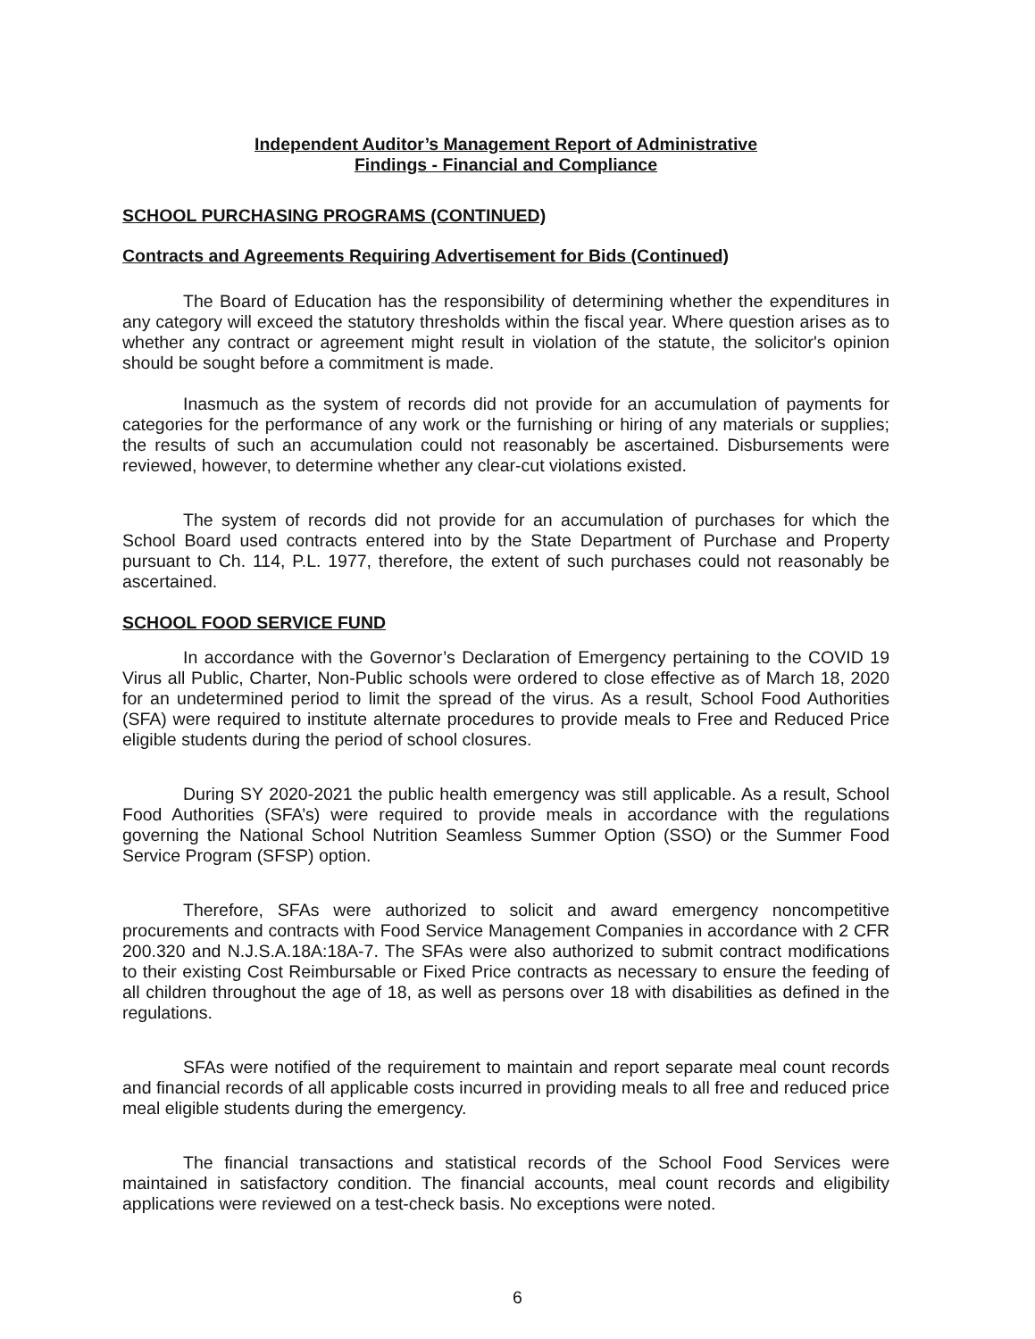Independent Auditor’s Management Report of Administrative
Findings - Financial and Compliance
SCHOOL PURCHASING PROGRAMS (CONTINUED)
Contracts and Agreements Requiring Advertisement for Bids (Continued)
The Board of Education has the responsibility of determining whether the expenditures in any category will exceed the statutory thresholds within the fiscal year. Where question arises as to whether any contract or agreement might result in violation of the statute, the solicitor's opinion should be sought before a commitment is made.
Inasmuch as the system of records did not provide for an accumulation of payments for categories for the performance of any work or the furnishing or hiring of any materials or supplies; the results of such an accumulation could not reasonably be ascertained. Disbursements were reviewed, however, to determine whether any clear-cut violations existed.
The system of records did not provide for an accumulation of purchases for which the School Board used contracts entered into by the State Department of Purchase and Property pursuant to Ch. 114, P.L. 1977, therefore, the extent of such purchases could not reasonably be ascertained.
SCHOOL FOOD SERVICE FUND
In accordance with the Governor’s Declaration of Emergency pertaining to the COVID 19 Virus all Public, Charter, Non-Public schools were ordered to close effective as of March 18, 2020 for an undetermined period to limit the spread of the virus. As a result, School Food Authorities (SFA) were required to institute alternate procedures to provide meals to Free and Reduced Price eligible students during the period of school closures.
During SY 2020-2021 the public health emergency was still applicable. As a result, School Food Authorities (SFA’s) were required to provide meals in accordance with the regulations governing the National School Nutrition Seamless Summer Option (SSO) or the Summer Food Service Program (SFSP) option.
Therefore, SFAs were authorized to solicit and award emergency noncompetitive procurements and contracts with Food Service Management Companies in accordance with 2 CFR 200.320 and N.J.S.A.18A:18A-7. The SFAs were also authorized to submit contract modifications to their existing Cost Reimbursable or Fixed Price contracts as necessary to ensure the feeding of all children throughout the age of 18, as well as persons over 18 with disabilities as defined in the regulations.
SFAs were notified of the requirement to maintain and report separate meal count records and financial records of all applicable costs incurred in providing meals to all free and reduced price meal eligible students during the emergency.
The financial transactions and statistical records of the School Food Services were maintained in satisfactory condition. The financial accounts, meal count records and eligibility applications were reviewed on a test-check basis. No exceptions were noted.
6